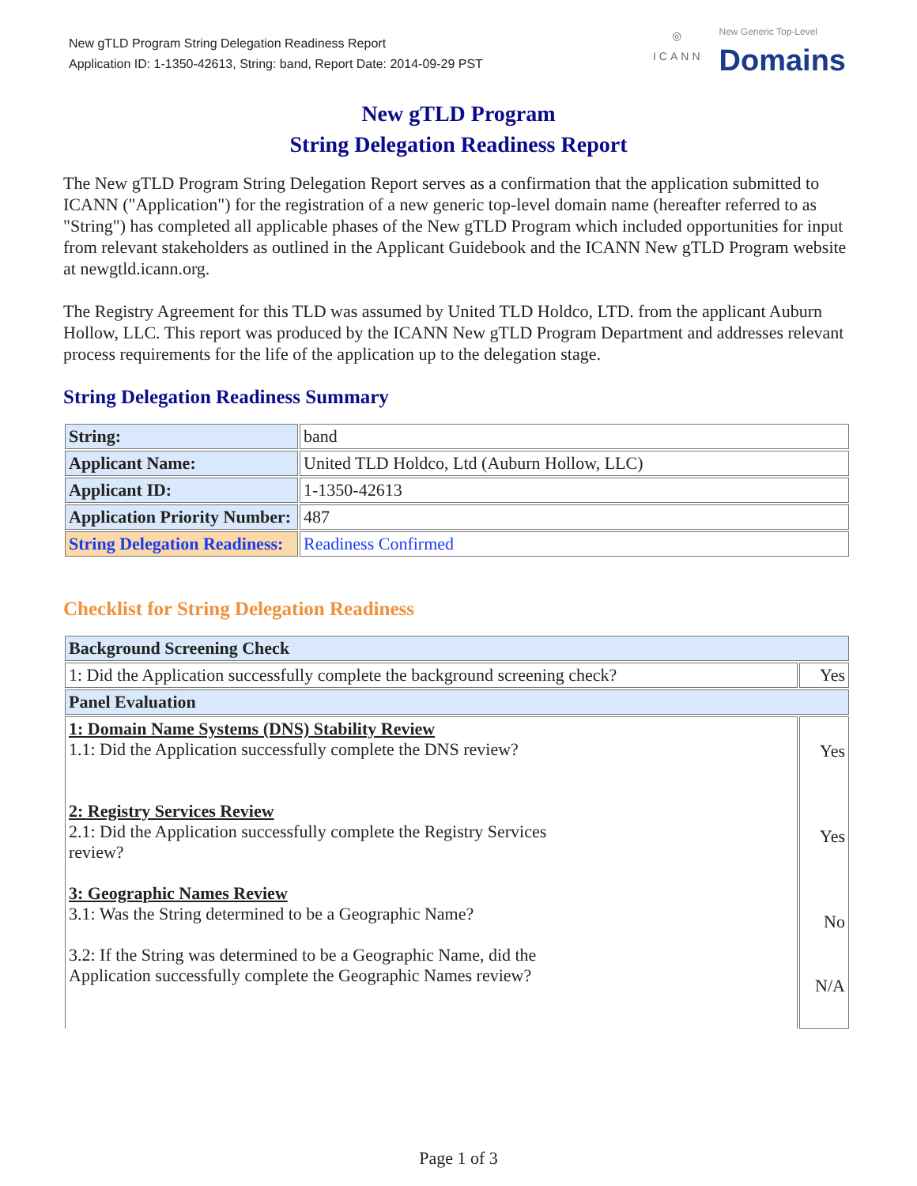New gTLD Program String Delegation Readiness Report
Application ID: 1-1350-42613, String: band, Report Date: 2014-09-29 PST
◎
ICANN
New Generic Top-Level
Domains
New gTLD Program
String Delegation Readiness Report
The New gTLD Program String Delegation Report serves as a confirmation that the application submitted to ICANN ("Application") for the registration of a new generic top-level domain name (hereafter referred to as "String") has completed all applicable phases of the New gTLD Program which included opportunities for input from relevant stakeholders as outlined in the Applicant Guidebook and the ICANN New gTLD Program website at newgtld.icann.org.
The Registry Agreement for this TLD was assumed by United TLD Holdco, LTD. from the applicant Auburn Hollow, LLC. This report was produced by the ICANN New gTLD Program Department and addresses relevant process requirements for the life of the application up to the delegation stage.
String Delegation Readiness Summary
| String: | band |
| Applicant Name: | United TLD Holdco, Ltd (Auburn Hollow, LLC) |
| Applicant ID: | 1-1350-42613 |
| Application Priority Number: | 487 |
| String Delegation Readiness: | Readiness Confirmed |
Checklist for String Delegation Readiness
| Background Screening Check | |
| --- | --- |
| 1: Did the Application successfully complete the background screening check? | Yes |
| Panel Evaluation | |
| 1: Domain Name Systems (DNS) Stability Review 1.1: Did the Application successfully complete the DNS review? 2: Registry Services Review 2.1: Did the Application successfully complete the Registry Services review? 3: Geographic Names Review 3.1: Was the String determined to be a Geographic Name? 3.2: If the String was determined to be a Geographic Name, did the Application successfully complete the Geographic Names review? | Yes Yes No N/A |
Page 1 of 3